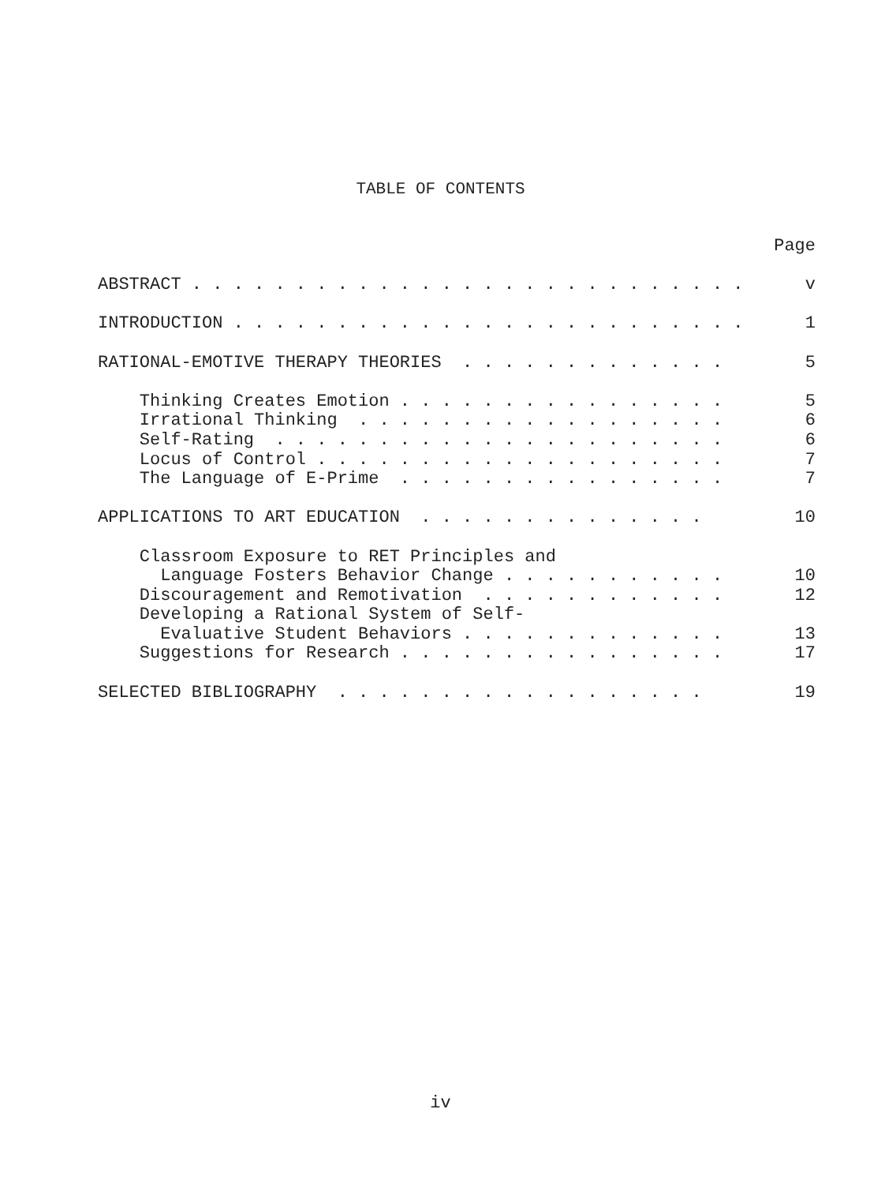TABLE OF CONTENTS
| | Page |
| ABSTRACT . . . . . . . . . . . . . . . . . . . . . . . . . . . | v |
| INTRODUCTION . . . . . . . . . . . . . . . . . . . . . . . . . | 1 |
| RATIONAL-EMOTIVE THERAPY THEORIES . . . . . . . . . . . . . | 5 |
| Thinking Creates Emotion . . . . . . . . . . . . . . . . | 5 |
| Irrational Thinking . . . . . . . . . . . . . . . . . . | 6 |
| Self-Rating . . . . . . . . . . . . . . . . . . . . . . | 6 |
| Locus of Control . . . . . . . . . . . . . . . . . . . . | 7 |
| The Language of E-Prime . . . . . . . . . . . . . . . . | 7 |
| APPLICATIONS TO ART EDUCATION . . . . . . . . . . . . . . | 10 |
| Classroom Exposure to RET Principles and | |
| Language Fosters Behavior Change . . . . . . . . . . . | 10 |
| Discouragement and Remotivation . . . . . . . . . . . . | 12 |
| Developing a Rational System of Self- | |
| Evaluative Student Behaviors . . . . . . . . . . . . . | 13 |
| Suggestions for Research . . . . . . . . . . . . . . . . | 17 |
| SELECTED BIBLIOGRAPHY . . . . . . . . . . . . . . . . . . | 19 |
iv